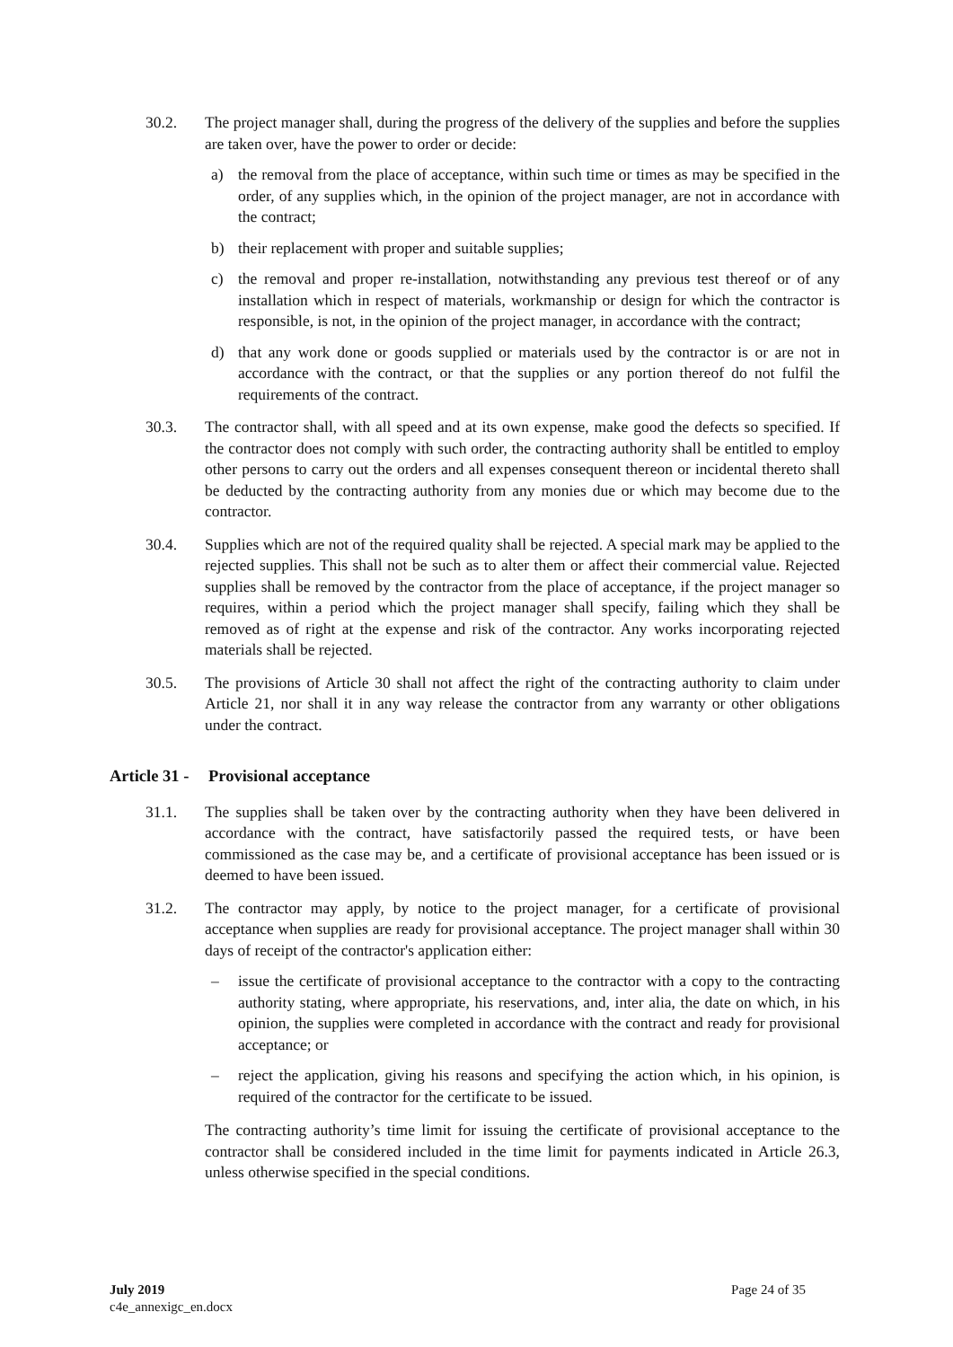30.2. The project manager shall, during the progress of the delivery of the supplies and before the supplies are taken over, have the power to order or decide:
a) the removal from the place of acceptance, within such time or times as may be specified in the order, of any supplies which, in the opinion of the project manager, are not in accordance with the contract;
b) their replacement with proper and suitable supplies;
c) the removal and proper re-installation, notwithstanding any previous test thereof or of any installation which in respect of materials, workmanship or design for which the contractor is responsible, is not, in the opinion of the project manager, in accordance with the contract;
d) that any work done or goods supplied or materials used by the contractor is or are not in accordance with the contract, or that the supplies or any portion thereof do not fulfil the requirements of the contract.
30.3. The contractor shall, with all speed and at its own expense, make good the defects so specified. If the contractor does not comply with such order, the contracting authority shall be entitled to employ other persons to carry out the orders and all expenses consequent thereon or incidental thereto shall be deducted by the contracting authority from any monies due or which may become due to the contractor.
30.4. Supplies which are not of the required quality shall be rejected. A special mark may be applied to the rejected supplies. This shall not be such as to alter them or affect their commercial value. Rejected supplies shall be removed by the contractor from the place of acceptance, if the project manager so requires, within a period which the project manager shall specify, failing which they shall be removed as of right at the expense and risk of the contractor. Any works incorporating rejected materials shall be rejected.
30.5. The provisions of Article 30 shall not affect the right of the contracting authority to claim under Article 21, nor shall it in any way release the contractor from any warranty or other obligations under the contract.
Article 31 - Provisional acceptance
31.1. The supplies shall be taken over by the contracting authority when they have been delivered in accordance with the contract, have satisfactorily passed the required tests, or have been commissioned as the case may be, and a certificate of provisional acceptance has been issued or is deemed to have been issued.
31.2. The contractor may apply, by notice to the project manager, for a certificate of provisional acceptance when supplies are ready for provisional acceptance. The project manager shall within 30 days of receipt of the contractor's application either:
– issue the certificate of provisional acceptance to the contractor with a copy to the contracting authority stating, where appropriate, his reservations, and, inter alia, the date on which, in his opinion, the supplies were completed in accordance with the contract and ready for provisional acceptance; or
– reject the application, giving his reasons and specifying the action which, in his opinion, is required of the contractor for the certificate to be issued.
The contracting authority’s time limit for issuing the certificate of provisional acceptance to the contractor shall be considered included in the time limit for payments indicated in Article 26.3, unless otherwise specified in the special conditions.
July 2019
c4e_annexigc_en.docx
Page 24 of 35